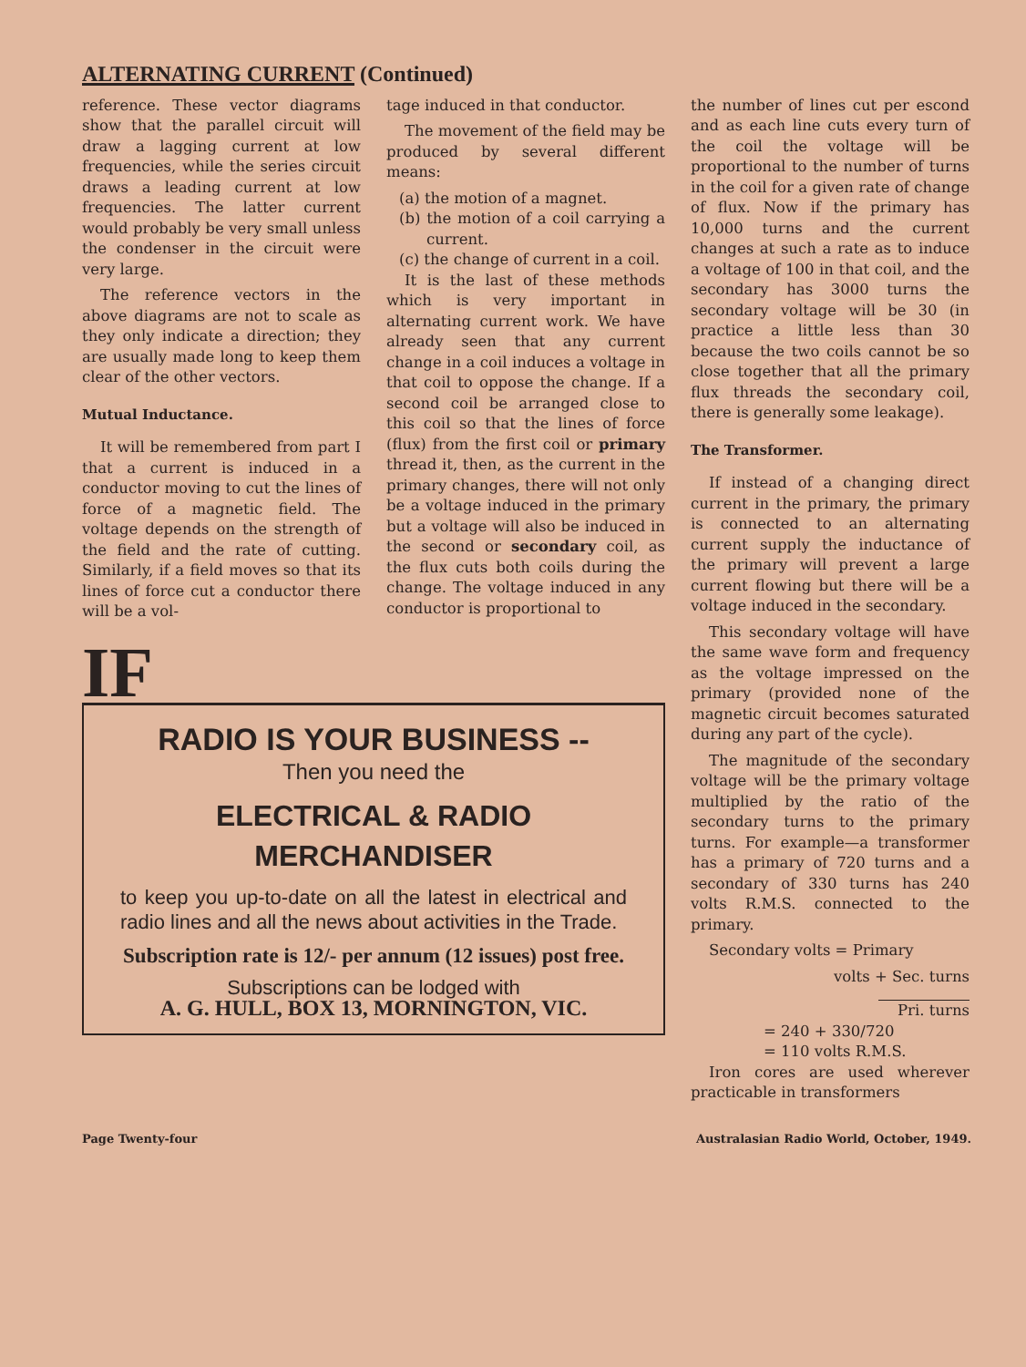ALTERNATING CURRENT (Continued)
reference. These vector diagrams show that the parallel circuit will draw a lagging current at low frequencies, while the series circuit draws a leading current at low frequencies. The latter current would probably be very small unless the condenser in the circuit were very large.
The reference vectors in the above diagrams are not to scale as they only indicate a direction; they are usually made long to keep them clear of the other vectors.
Mutual Inductance.
It will be remembered from part I that a current is induced in a conductor moving to cut the lines of force of a magnetic field. The voltage depends on the strength of the field and the rate of cutting. Similarly, if a field moves so that its lines of force cut a conductor there will be a vol-
tage induced in that conductor.
The movement of the field may be produced by several different means:
(a) the motion of a magnet.
(b) the motion of a coil carrying a current.
(c) the change of current in a coil.
It is the last of these methods which is very important in alternating current work. We have already seen that any current change in a coil induces a voltage in that coil to oppose the change. If a second coil be arranged close to this coil so that the lines of force (flux) from the first coil or primary thread it, then, as the current in the primary changes, there will not only be a voltage induced in the primary but a voltage will also be induced in the second or secondary coil, as the flux cuts both coils during the change. The voltage induced in any conductor is proportional to
IF
RADIO IS YOUR BUSINESS --
Then you need the
ELECTRICAL & RADIO
MERCHANDISER
to keep you up-to-date on all the latest in electrical and radio lines and all the news about activities in the Trade.
Subscription rate is 12/- per annum (12 issues) post free.
Subscriptions can be lodged with
A. G. HULL, BOX 13, MORNINGTON, VIC.
the number of lines cut per escond and as each line cuts every turn of the coil the voltage will be proportional to the number of turns in the coil for a given rate of change of flux. Now if the primary has 10,000 turns and the current changes at such a rate as to induce a voltage of 100 in that coil, and the secondary has 3000 turns the secondary voltage will be 30 (in practice a little less than 30 because the two coils cannot be so close together that all the primary flux threads the secondary coil, there is generally some leakage).
The Transformer.
If instead of a changing direct current in the primary, the primary is connected to an alternating current supply the inductance of the primary will prevent a large current flowing but there will be a voltage induced in the secondary.
This secondary voltage will have the same wave form and frequency as the voltage impressed on the primary (provided none of the magnetic circuit becomes saturated during any part of the cycle).
The magnitude of the secondary voltage will be the primary voltage multiplied by the ratio of the secondary turns to the primary turns. For example—a transformer has a primary of 720 turns and a secondary of 330 turns has 240 volts R.M.S. connected to the primary.
Secondary volts = Primary
volts + Sec. turns
Pri. turns
= 240 + 330/720
= 110 volts R.M.S.
Iron cores are used wherever practicable in transformers
Page Twenty-four Australasian Radio World, October, 1949.